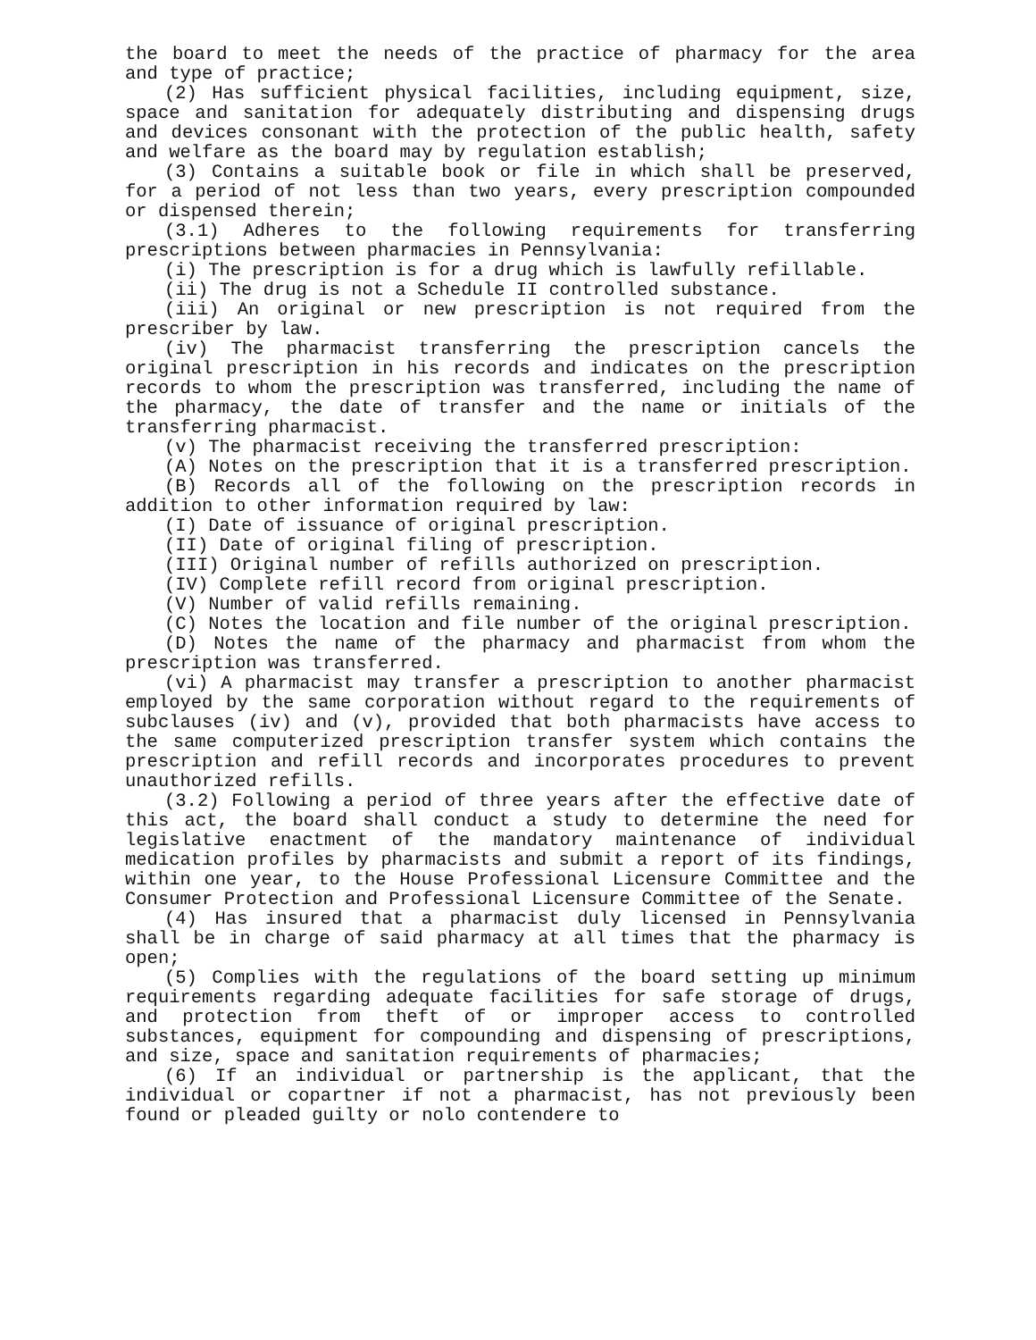the board to meet the needs of the practice of pharmacy for the area and type of practice;
(2) Has sufficient physical facilities, including equipment, size, space and sanitation for adequately distributing and dispensing drugs and devices consonant with the protection of the public health, safety and welfare as the board may by regulation establish;
(3) Contains a suitable book or file in which shall be preserved, for a period of not less than two years, every prescription compounded or dispensed therein;
(3.1) Adheres to the following requirements for transferring prescriptions between pharmacies in Pennsylvania:
(i) The prescription is for a drug which is lawfully refillable.
(ii) The drug is not a Schedule II controlled substance.
(iii) An original or new prescription is not required from the prescriber by law.
(iv) The pharmacist transferring the prescription cancels the original prescription in his records and indicates on the prescription records to whom the prescription was transferred, including the name of the pharmacy, the date of transfer and the name or initials of the transferring pharmacist.
(v) The pharmacist receiving the transferred prescription:
(A) Notes on the prescription that it is a transferred prescription.
(B) Records all of the following on the prescription records in addition to other information required by law:
(I) Date of issuance of original prescription.
(II) Date of original filing of prescription.
(III) Original number of refills authorized on prescription.
(IV) Complete refill record from original prescription.
(V) Number of valid refills remaining.
(C) Notes the location and file number of the original prescription.
(D) Notes the name of the pharmacy and pharmacist from whom the prescription was transferred.
(vi) A pharmacist may transfer a prescription to another pharmacist employed by the same corporation without regard to the requirements of subclauses (iv) and (v), provided that both pharmacists have access to the same computerized prescription transfer system which contains the prescription and refill records and incorporates procedures to prevent unauthorized refills.
(3.2) Following a period of three years after the effective date of this act, the board shall conduct a study to determine the need for legislative enactment of the mandatory maintenance of individual medication profiles by pharmacists and submit a report of its findings, within one year, to the House Professional Licensure Committee and the Consumer Protection and Professional Licensure Committee of the Senate.
(4) Has insured that a pharmacist duly licensed in Pennsylvania shall be in charge of said pharmacy at all times that the pharmacy is open;
(5) Complies with the regulations of the board setting up minimum requirements regarding adequate facilities for safe storage of drugs, and protection from theft of or improper access to controlled substances, equipment for compounding and dispensing of prescriptions, and size, space and sanitation requirements of pharmacies;
(6) If an individual or partnership is the applicant, that the individual or copartner if not a pharmacist, has not previously been found or pleaded guilty or nolo contendere to